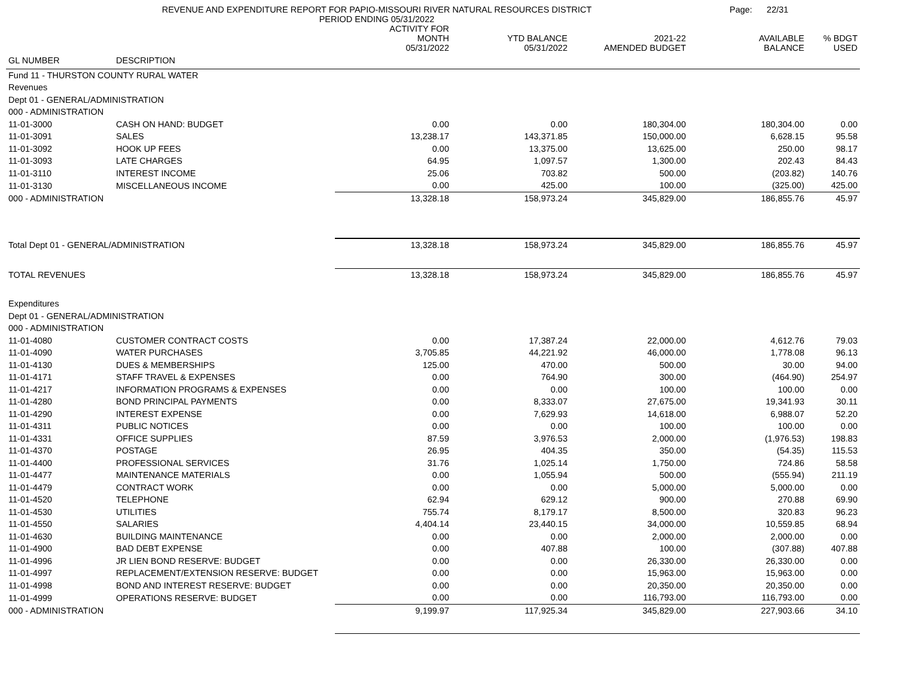REVENUE AND EXPENDITURE REPORT FOR PAPIO-MISSOURI RIVER NATURAL RESOURCES DISTRICT
PERIOD ENDING 05/31/2022
Page: 22/31
| | | ACTIVITY FOR MONTH 05/31/2022 | YTD BALANCE 05/31/2022 | 2021-22 AMENDED BUDGET | AVAILABLE BALANCE | % BDGT USED |
| --- | --- | --- | --- | --- | --- | --- |
| GL NUMBER | DESCRIPTION | | | | | |
| Fund 11 - THURSTON COUNTY RURAL WATER | | | | | | |
| Revenues | | | | | | |
| Dept 01 - GENERAL/ADMINISTRATION | | | | | | |
| 000 - ADMINISTRATION | | | | | | |
| 11-01-3000 | CASH ON HAND: BUDGET | 0.00 | 0.00 | 180,304.00 | 180,304.00 | 0.00 |
| 11-01-3091 | SALES | 13,238.17 | 143,371.85 | 150,000.00 | 6,628.15 | 95.58 |
| 11-01-3092 | HOOK UP FEES | 0.00 | 13,375.00 | 13,625.00 | 250.00 | 98.17 |
| 11-01-3093 | LATE CHARGES | 64.95 | 1,097.57 | 1,300.00 | 202.43 | 84.43 |
| 11-01-3110 | INTEREST INCOME | 25.06 | 703.82 | 500.00 | (203.82) | 140.76 |
| 11-01-3130 | MISCELLANEOUS INCOME | 0.00 | 425.00 | 100.00 | (325.00) | 425.00 |
| 000 - ADMINISTRATION | | 13,328.18 | 158,973.24 | 345,829.00 | 186,855.76 | 45.97 |
| Total Dept 01 - GENERAL/ADMINISTRATION | | 13,328.18 | 158,973.24 | 345,829.00 | 186,855.76 | 45.97 |
| TOTAL REVENUES | | 13,328.18 | 158,973.24 | 345,829.00 | 186,855.76 | 45.97 |
| Expenditures | | | | | | |
| Dept 01 - GENERAL/ADMINISTRATION | | | | | | |
| 000 - ADMINISTRATION | | | | | | |
| 11-01-4080 | CUSTOMER CONTRACT COSTS | 0.00 | 17,387.24 | 22,000.00 | 4,612.76 | 79.03 |
| 11-01-4090 | WATER PURCHASES | 3,705.85 | 44,221.92 | 46,000.00 | 1,778.08 | 96.13 |
| 11-01-4130 | DUES & MEMBERSHIPS | 125.00 | 470.00 | 500.00 | 30.00 | 94.00 |
| 11-01-4171 | STAFF TRAVEL & EXPENSES | 0.00 | 764.90 | 300.00 | (464.90) | 254.97 |
| 11-01-4217 | INFORMATION PROGRAMS & EXPENSES | 0.00 | 0.00 | 100.00 | 100.00 | 0.00 |
| 11-01-4280 | BOND PRINCIPAL PAYMENTS | 0.00 | 8,333.07 | 27,675.00 | 19,341.93 | 30.11 |
| 11-01-4290 | INTEREST EXPENSE | 0.00 | 7,629.93 | 14,618.00 | 6,988.07 | 52.20 |
| 11-01-4311 | PUBLIC NOTICES | 0.00 | 0.00 | 100.00 | 100.00 | 0.00 |
| 11-01-4331 | OFFICE SUPPLIES | 87.59 | 3,976.53 | 2,000.00 | (1,976.53) | 198.83 |
| 11-01-4370 | POSTAGE | 26.95 | 404.35 | 350.00 | (54.35) | 115.53 |
| 11-01-4400 | PROFESSIONAL SERVICES | 31.76 | 1,025.14 | 1,750.00 | 724.86 | 58.58 |
| 11-01-4477 | MAINTENANCE MATERIALS | 0.00 | 1,055.94 | 500.00 | (555.94) | 211.19 |
| 11-01-4479 | CONTRACT WORK | 0.00 | 0.00 | 5,000.00 | 5,000.00 | 0.00 |
| 11-01-4520 | TELEPHONE | 62.94 | 629.12 | 900.00 | 270.88 | 69.90 |
| 11-01-4530 | UTILITIES | 755.74 | 8,179.17 | 8,500.00 | 320.83 | 96.23 |
| 11-01-4550 | SALARIES | 4,404.14 | 23,440.15 | 34,000.00 | 10,559.85 | 68.94 |
| 11-01-4630 | BUILDING MAINTENANCE | 0.00 | 0.00 | 2,000.00 | 2,000.00 | 0.00 |
| 11-01-4900 | BAD DEBT EXPENSE | 0.00 | 407.88 | 100.00 | (307.88) | 407.88 |
| 11-01-4996 | JR LIEN BOND RESERVE: BUDGET | 0.00 | 0.00 | 26,330.00 | 26,330.00 | 0.00 |
| 11-01-4997 | REPLACEMENT/EXTENSION RESERVE: BUDGET | 0.00 | 0.00 | 15,963.00 | 15,963.00 | 0.00 |
| 11-01-4998 | BOND AND INTEREST RESERVE: BUDGET | 0.00 | 0.00 | 20,350.00 | 20,350.00 | 0.00 |
| 11-01-4999 | OPERATIONS RESERVE: BUDGET | 0.00 | 0.00 | 116,793.00 | 116,793.00 | 0.00 |
| 000 - ADMINISTRATION | | 9,199.97 | 117,925.34 | 345,829.00 | 227,903.66 | 34.10 |